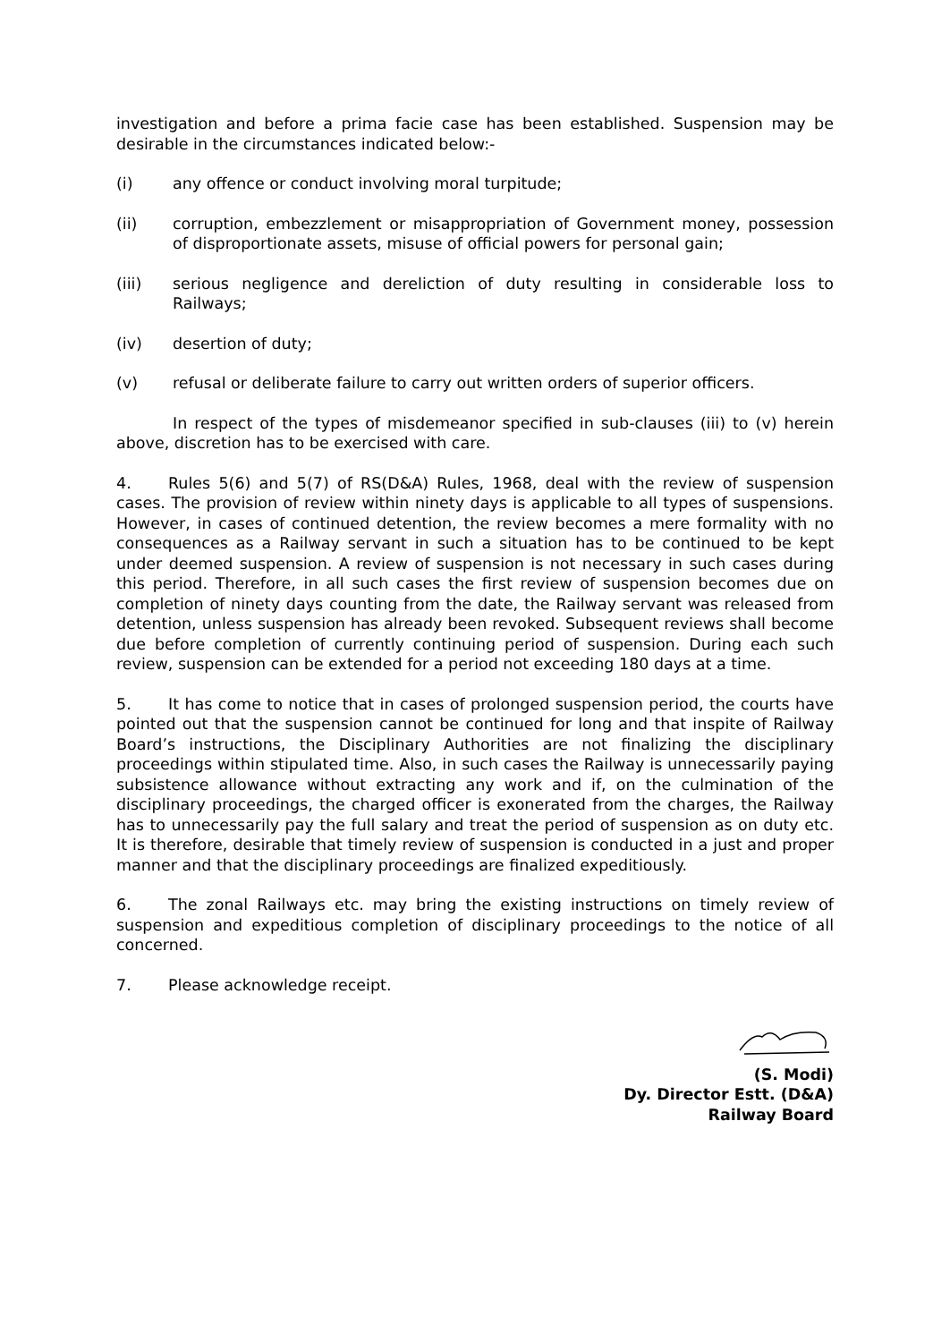investigation and before a prima facie case has been established. Suspension may be desirable in the circumstances indicated below:-
(i) any offence or conduct involving moral turpitude;
(ii) corruption, embezzlement or misappropriation of Government money, possession of disproportionate assets, misuse of official powers for personal gain;
(iii) serious negligence and dereliction of duty resulting in considerable loss to Railways;
(iv) desertion of duty;
(v) refusal or deliberate failure to carry out written orders of superior officers.
In respect of the types of misdemeanor specified in sub-clauses (iii) to (v) herein above, discretion has to be exercised with care.
4. Rules 5(6) and 5(7) of RS(D&A) Rules, 1968, deal with the review of suspension cases. The provision of review within ninety days is applicable to all types of suspensions. However, in cases of continued detention, the review becomes a mere formality with no consequences as a Railway servant in such a situation has to be continued to be kept under deemed suspension. A review of suspension is not necessary in such cases during this period. Therefore, in all such cases the first review of suspension becomes due on completion of ninety days counting from the date, the Railway servant was released from detention, unless suspension has already been revoked. Subsequent reviews shall become due before completion of currently continuing period of suspension. During each such review, suspension can be extended for a period not exceeding 180 days at a time.
5. It has come to notice that in cases of prolonged suspension period, the courts have pointed out that the suspension cannot be continued for long and that inspite of Railway Board’s instructions, the Disciplinary Authorities are not finalizing the disciplinary proceedings within stipulated time. Also, in such cases the Railway is unnecessarily paying subsistence allowance without extracting any work and if, on the culmination of the disciplinary proceedings, the charged officer is exonerated from the charges, the Railway has to unnecessarily pay the full salary and treat the period of suspension as on duty etc. It is therefore, desirable that timely review of suspension is conducted in a just and proper manner and that the disciplinary proceedings are finalized expeditiously.
6. The zonal Railways etc. may bring the existing instructions on timely review of suspension and expeditious completion of disciplinary proceedings to the notice of all concerned.
7. Please acknowledge receipt.
(S. Modi)
Dy. Director Estt. (D&A)
Railway Board